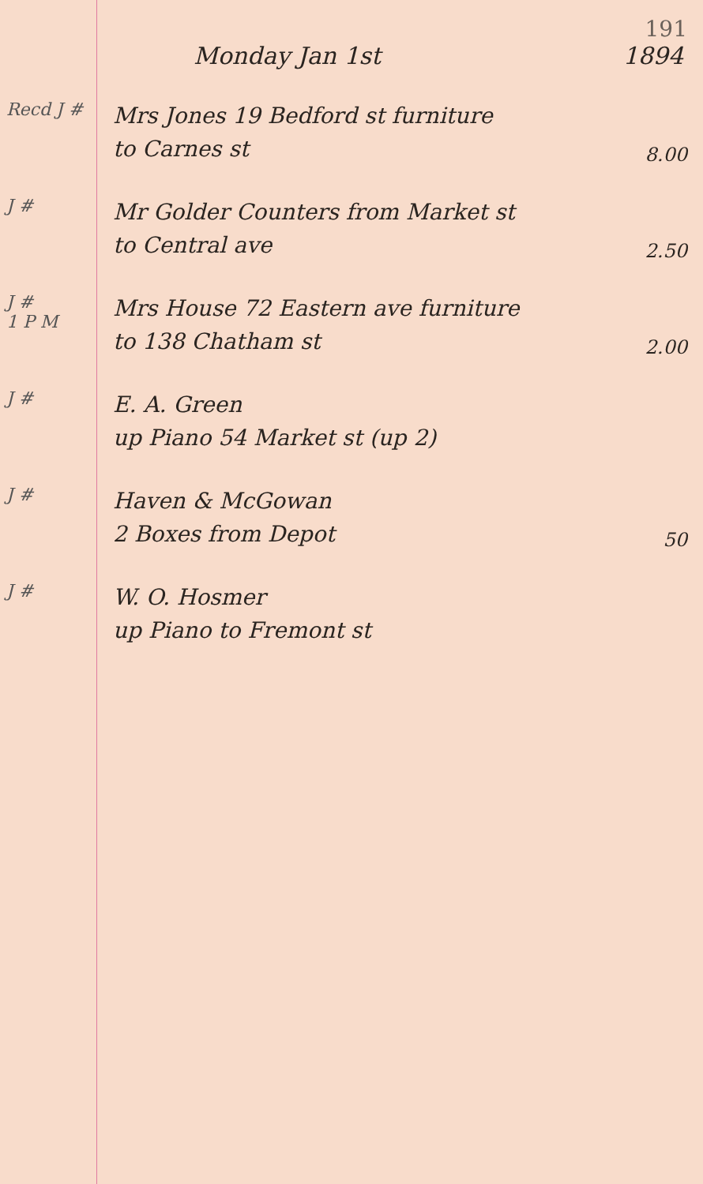191
Monday Jan 1st 1894
Recd J #
Mrs Jones 19 Bedford st furniture
to Carnes st
8.00
J #
Mr Golder Counters from Market st
to Central ave
2.50
J #
1 P M
Mrs House 72 Eastern ave furniture
to 138 Chatham st
2.00
J #
E. A. Green
up Piano 54 Market st (up 2)
J #
Haven & McGowan
2 Boxes from Depot
50
J #
W. O. Hosmer
up Piano to Fremont st